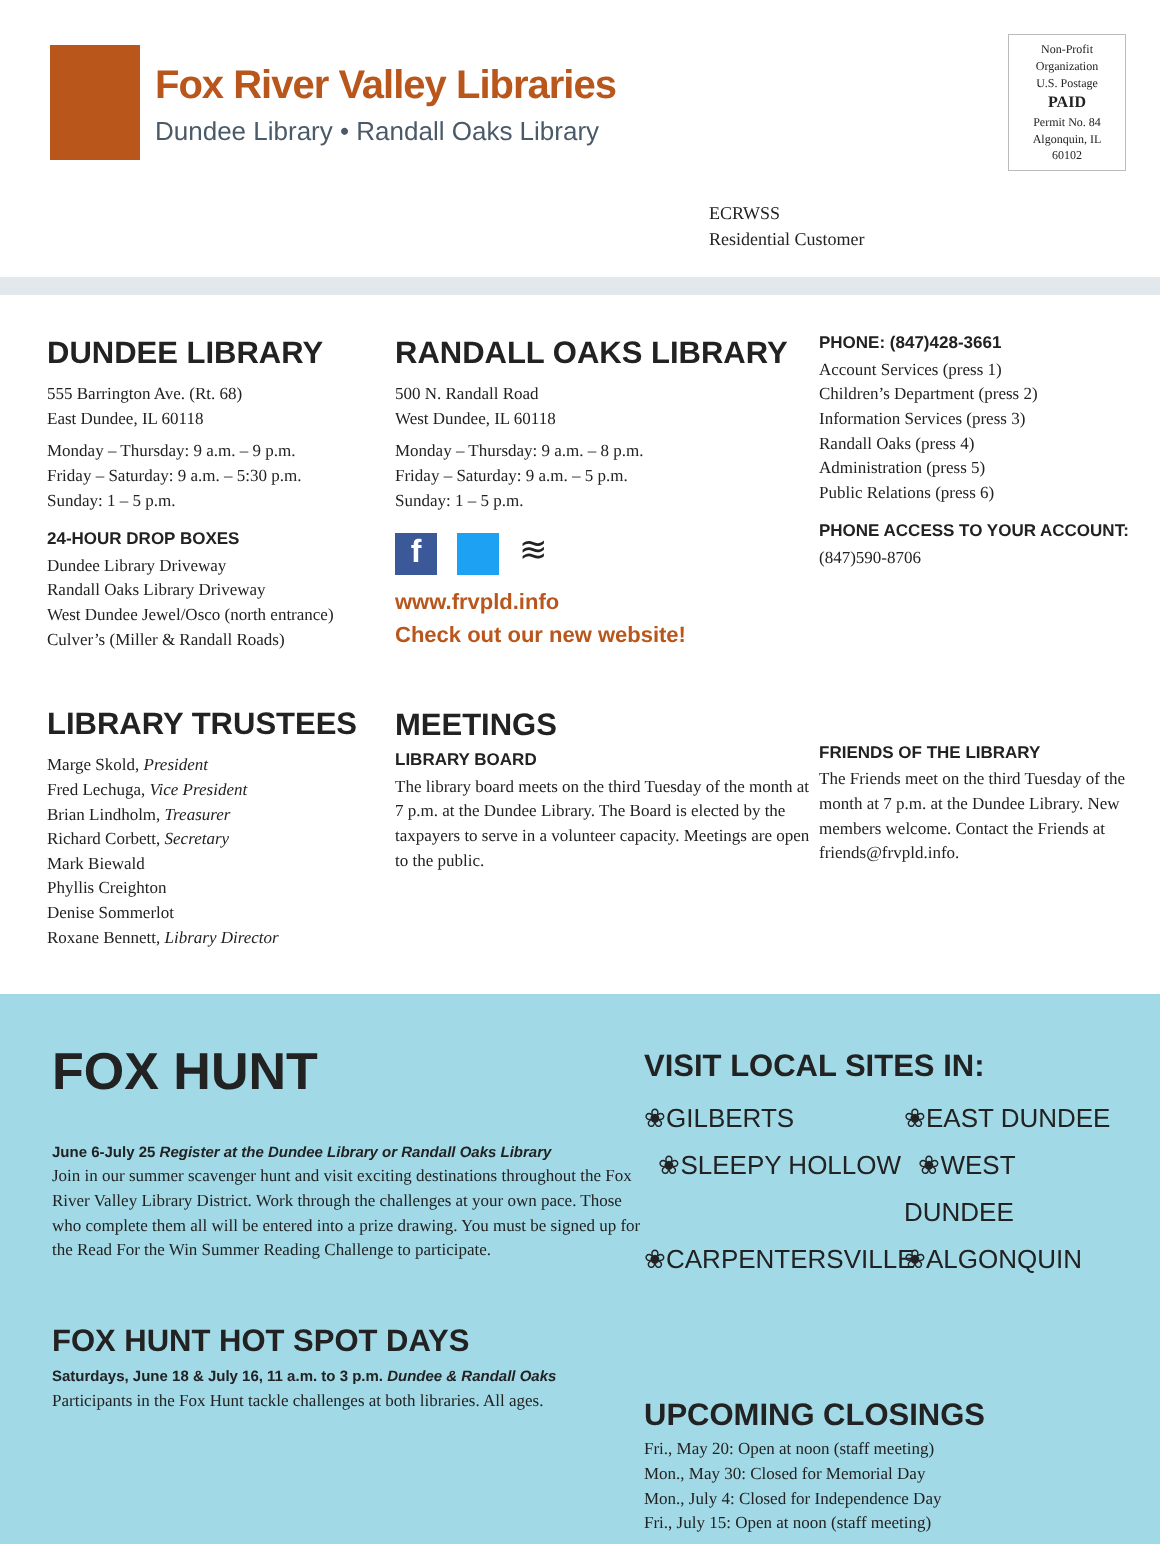Fox River Valley Libraries
Dundee Library • Randall Oaks Library
Non-Profit
Organization
U.S. Postage
PAID
Permit No. 84
Algonquin, IL
60102
ECRWSS
Residential Customer
DUNDEE LIBRARY
555 Barrington Ave. (Rt. 68)
East Dundee, IL 60118
Monday – Thursday: 9 a.m. – 9 p.m.
Friday – Saturday: 9 a.m. – 5:30 p.m.
Sunday: 1 – 5 p.m.
24-HOUR DROP BOXES
Dundee Library Driveway
Randall Oaks Library Driveway
West Dundee Jewel/Osco (north entrance)
Culver’s (Miller & Randall Roads)
LIBRARY TRUSTEES
Marge Skold, President
Fred Lechuga, Vice President
Brian Lindholm, Treasurer
Richard Corbett, Secretary
Mark Biewald
Phyllis Creighton
Denise Sommerlot
Roxane Bennett, Library Director
RANDALL OAKS LIBRARY
500 N. Randall Road
West Dundee, IL 60118
Monday – Thursday: 9 a.m. – 8 p.m.
Friday – Saturday: 9 a.m. – 5 p.m.
Sunday: 1 – 5 p.m.
f ≋
www.frvpld.info
Check out our new website!
MEETINGS
LIBRARY BOARD
The library board meets on the third Tuesday of the month at 7 p.m. at the Dundee Library. The Board is elected by the taxpayers to serve in a volunteer capacity. Meetings are open to the public.
PHONE: (847)428-3661
Account Services (press 1)
Children’s Department (press 2)
Information Services (press 3)
Randall Oaks (press 4)
Administration (press 5)
Public Relations (press 6)
PHONE ACCESS TO YOUR ACCOUNT:
(847)590-8706
FRIENDS OF THE LIBRARY
The Friends meet on the third Tuesday of the month at 7 p.m. at the Dundee Library. New members welcome. Contact the Friends at friends@frvpld.info.
FOX HUNT
June 6-July 25 Register at the Dundee Library or Randall Oaks Library
Join in our summer scavenger hunt and visit exciting destinations throughout the Fox River Valley Library District. Work through the challenges at your own pace. Those who complete them all will be entered into a prize drawing. You must be signed up for the Read For the Win Summer Reading Challenge to participate.
FOX HUNT HOT SPOT DAYS
Saturdays, June 18 & July 16, 11 a.m. to 3 p.m. Dundee & Randall Oaks
Participants in the Fox Hunt tackle challenges at both libraries. All ages.
VISIT LOCAL SITES IN:
❀GILBERTS
❀EAST DUNDEE
❀SLEEPY HOLLOW
❀WEST DUNDEE
❀CARPENTERSVILLE
❀ALGONQUIN
UPCOMING CLOSINGS
Fri., May 20: Open at noon (staff meeting)
Mon., May 30: Closed for Memorial Day
Mon., July 4: Closed for Independence Day
Fri., July 15: Open at noon (staff meeting)